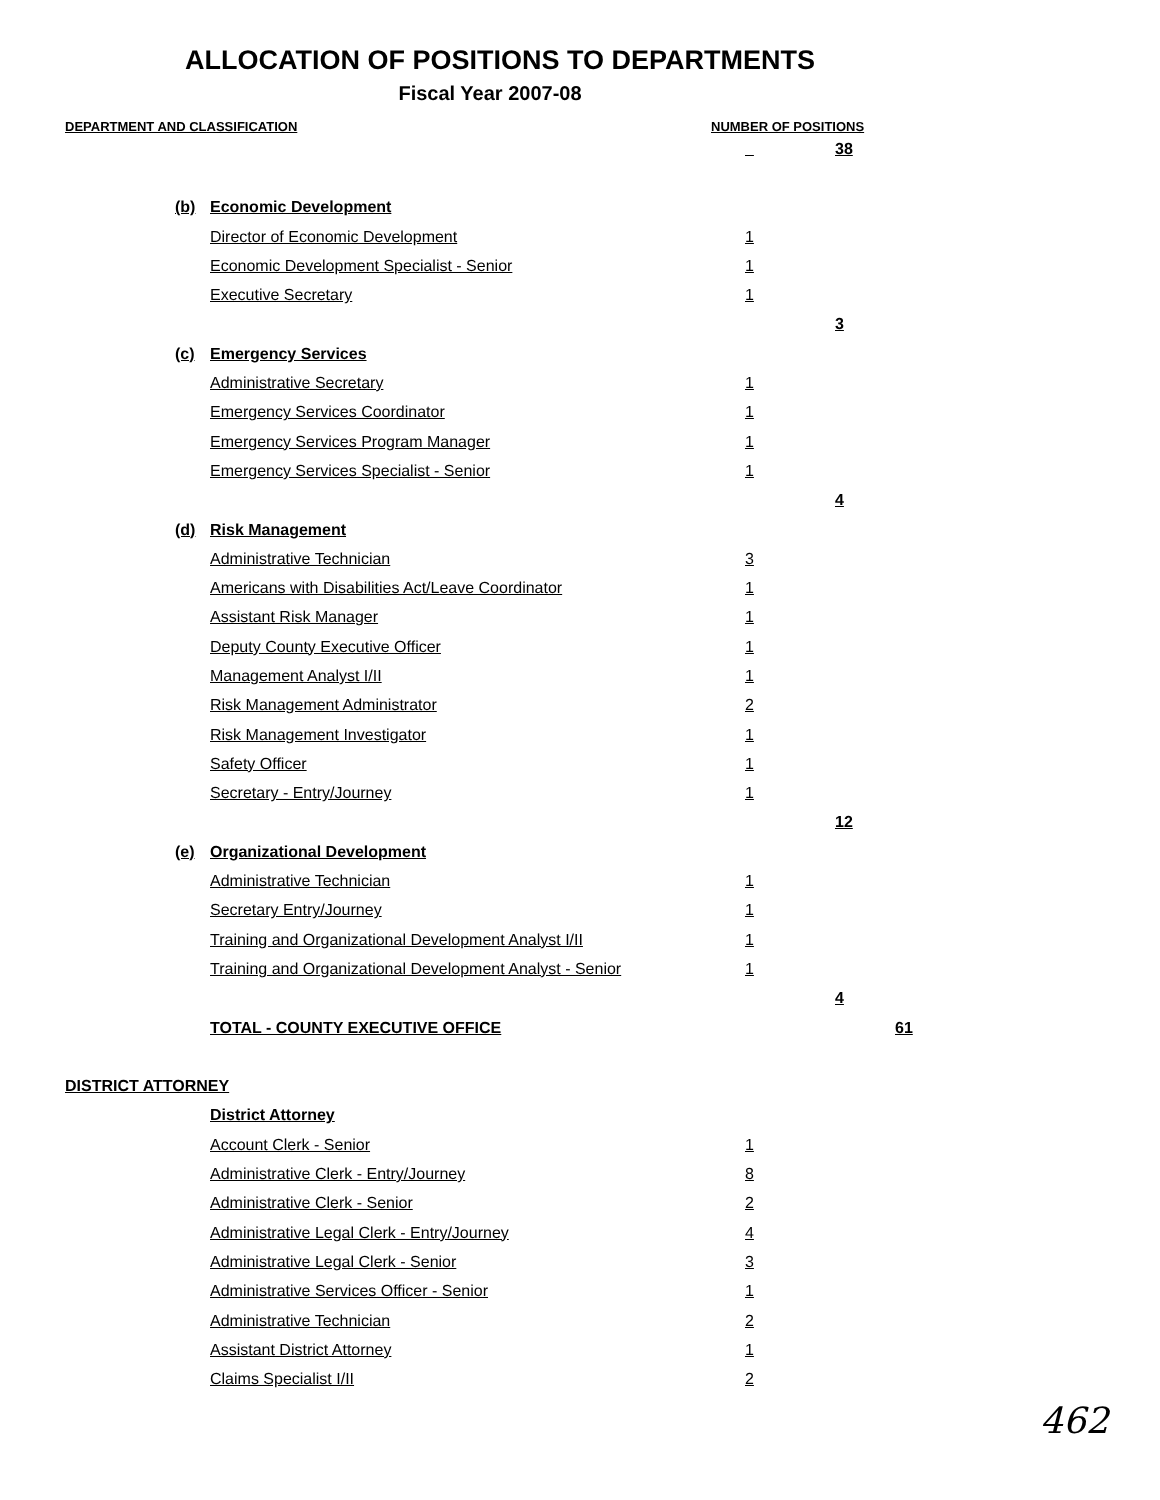ALLOCATION OF POSITIONS TO DEPARTMENTS
Fiscal Year 2007-08
DEPARTMENT AND CLASSIFICATION NUMBER OF POSITIONS
| | | | | | 38 | |
| | (b) | Economic Development | | | | |
| | | Director of Economic Development | | 1 | | |
| | | Economic Development Specialist - Senior | | 1 | | |
| | | Executive Secretary | | 1 | | |
| | | | | | 3 | |
| | (c) | Emergency Services | | | | |
| | | Administrative Secretary | | 1 | | |
| | | Emergency Services Coordinator | | 1 | | |
| | | Emergency Services Program Manager | | 1 | | |
| | | Emergency Services Specialist - Senior | | 1 | | |
| | | | | | 4 | |
| | (d) | Risk Management | | | | |
| | | Administrative Technician | | 3 | | |
| | | Americans with Disabilities Act/Leave Coordinator | | 1 | | |
| | | Assistant Risk Manager | | 1 | | |
| | | Deputy County Executive Officer | | 1 | | |
| | | Management Analyst I/II | | 1 | | |
| | | Risk Management Administrator | | 2 | | |
| | | Risk Management Investigator | | 1 | | |
| | | Safety Officer | | 1 | | |
| | | Secretary - Entry/Journey | | 1 | | |
| | | | | | 12 | |
| | (e) | Organizational Development | | | | |
| | | Administrative Technician | | 1 | | |
| | | Secretary Entry/Journey | | 1 | | |
| | | Training and Organizational Development Analyst I/II | | 1 | | |
| | | Training and Organizational Development Analyst - Senior | | 1 | | |
| | | | | | 4 | |
| | | TOTAL - COUNTY EXECUTIVE OFFICE | | | | 61 |
| DISTRICT ATTORNEY | | | | | | |
| | | District Attorney | | | | |
| | | Account Clerk - Senior | | 1 | | |
| | | Administrative Clerk - Entry/Journey | | 8 | | |
| | | Administrative Clerk - Senior | | 2 | | |
| | | Administrative Legal Clerk - Entry/Journey | | 4 | | |
| | | Administrative Legal Clerk - Senior | | 3 | | |
| | | Administrative Services Officer - Senior | | 1 | | |
| | | Administrative Technician | | 2 | | |
| | | Assistant District Attorney | | 1 | | |
| | | Claims Specialist I/II | | 2 | | |
462